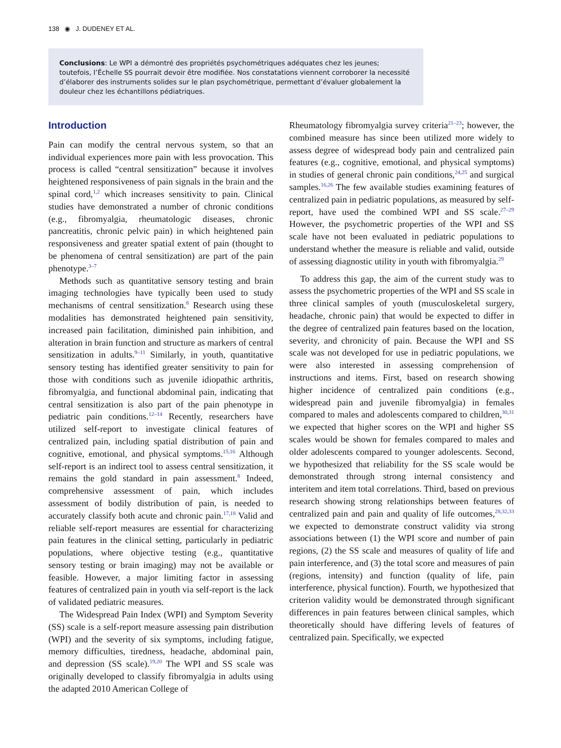138 ◉ J. DUDENEY ET AL.
Conclusions: Le WPI a démontré des propriétés psychométriques adéquates chez les jeunes; toutefois, l’Échelle SS pourrait devoir être modifiée. Nos constatations viennent corroborer la necessité d’élaborer des instruments solides sur le plan psychométrique, permettant d’évaluer globalement la douleur chez les échantillons pédiatriques.
Introduction
Pain can modify the central nervous system, so that an individual experiences more pain with less provocation. This process is called “central sensitization” because it involves heightened responsiveness of pain signals in the brain and the spinal cord,<sup>1,2</sup> which increases sensitivity to pain. Clinical studies have demonstrated a number of chronic conditions (e.g., fibromyalgia, rheumatologic diseases, chronic pancreatitis, chronic pelvic pain) in which heightened pain responsiveness and greater spatial extent of pain (thought to be phenomena of central sensitization) are part of the pain phenotype.<sup>3–7</sup>
Methods such as quantitative sensory testing and brain imaging technologies have typically been used to study mechanisms of central sensitization.<sup>8</sup> Research using these modalities has demonstrated heightened pain sensitivity, increased pain facilitation, diminished pain inhibition, and alteration in brain function and structure as markers of central sensitization in adults.<sup>9–11</sup> Similarly, in youth, quantitative sensory testing has identified greater sensitivity to pain for those with conditions such as juvenile idiopathic arthritis, fibromyalgia, and functional abdominal pain, indicating that central sensitization is also part of the pain phenotype in pediatric pain conditions.<sup>12–14</sup> Recently, researchers have utilized self-report to investigate clinical features of centralized pain, including spatial distribution of pain and cognitive, emotional, and physical symptoms.<sup>15,16</sup> Although self-report is an indirect tool to assess central sensitization, it remains the gold standard in pain assessment.<sup>8</sup> Indeed, comprehensive assessment of pain, which includes assessment of bodily distribution of pain, is needed to accurately classify both acute and chronic pain.<sup>17,18</sup> Valid and reliable self-report measures are essential for characterizing pain features in the clinical setting, particularly in pediatric populations, where objective testing (e.g., quantitative sensory testing or brain imaging) may not be available or feasible. However, a major limiting factor in assessing features of centralized pain in youth via self-report is the lack of validated pediatric measures.
The Widespread Pain Index (WPI) and Symptom Severity (SS) scale is a self-report measure assessing pain distribution (WPI) and the severity of six symptoms, including fatigue, memory difficulties, tiredness, headache, abdominal pain, and depression (SS scale).<sup>19,20</sup> The WPI and SS scale was originally developed to classify fibromyalgia in adults using the adapted 2010 American College of
Rheumatology fibromyalgia survey criteria<sup>21–23</sup>; however, the combined measure has since been utilized more widely to assess degree of widespread body pain and centralized pain features (e.g., cognitive, emotional, and physical symptoms) in studies of general chronic pain conditions,<sup>24,25</sup> and surgical samples.<sup>16,26</sup> The few available studies examining features of centralized pain in pediatric populations, as measured by self-report, have used the combined WPI and SS scale.<sup>27–29</sup> However, the psychometric properties of the WPI and SS scale have not been evaluated in pediatric populations to understand whether the measure is reliable and valid, outside of assessing diagnostic utility in youth with fibromyalgia.<sup>29</sup>
To address this gap, the aim of the current study was to assess the psychometric properties of the WPI and SS scale in three clinical samples of youth (musculoskeletal surgery, headache, chronic pain) that would be expected to differ in the degree of centralized pain features based on the location, severity, and chronicity of pain. Because the WPI and SS scale was not developed for use in pediatric populations, we were also interested in assessing comprehension of instructions and items. First, based on research showing higher incidence of centralized pain conditions (e.g., widespread pain and juvenile fibromyalgia) in females compared to males and adolescents compared to children,<sup>30,31</sup> we expected that higher scores on the WPI and higher SS scales would be shown for females compared to males and older adolescents compared to younger adolescents. Second, we hypothesized that reliability for the SS scale would be demonstrated through strong internal consistency and interitem and item total correlations. Third, based on previous research showing strong relationships between features of centralized pain and pain and quality of life outcomes,<sup>28,32,33</sup> we expected to demonstrate construct validity via strong associations between (1) the WPI score and number of pain regions, (2) the SS scale and measures of quality of life and pain interference, and (3) the total score and measures of pain (regions, intensity) and function (quality of life, pain interference, physical function). Fourth, we hypothesized that criterion validity would be demonstrated through significant differences in pain features between clinical samples, which theoretically should have differing levels of features of centralized pain. Specifically, we expected